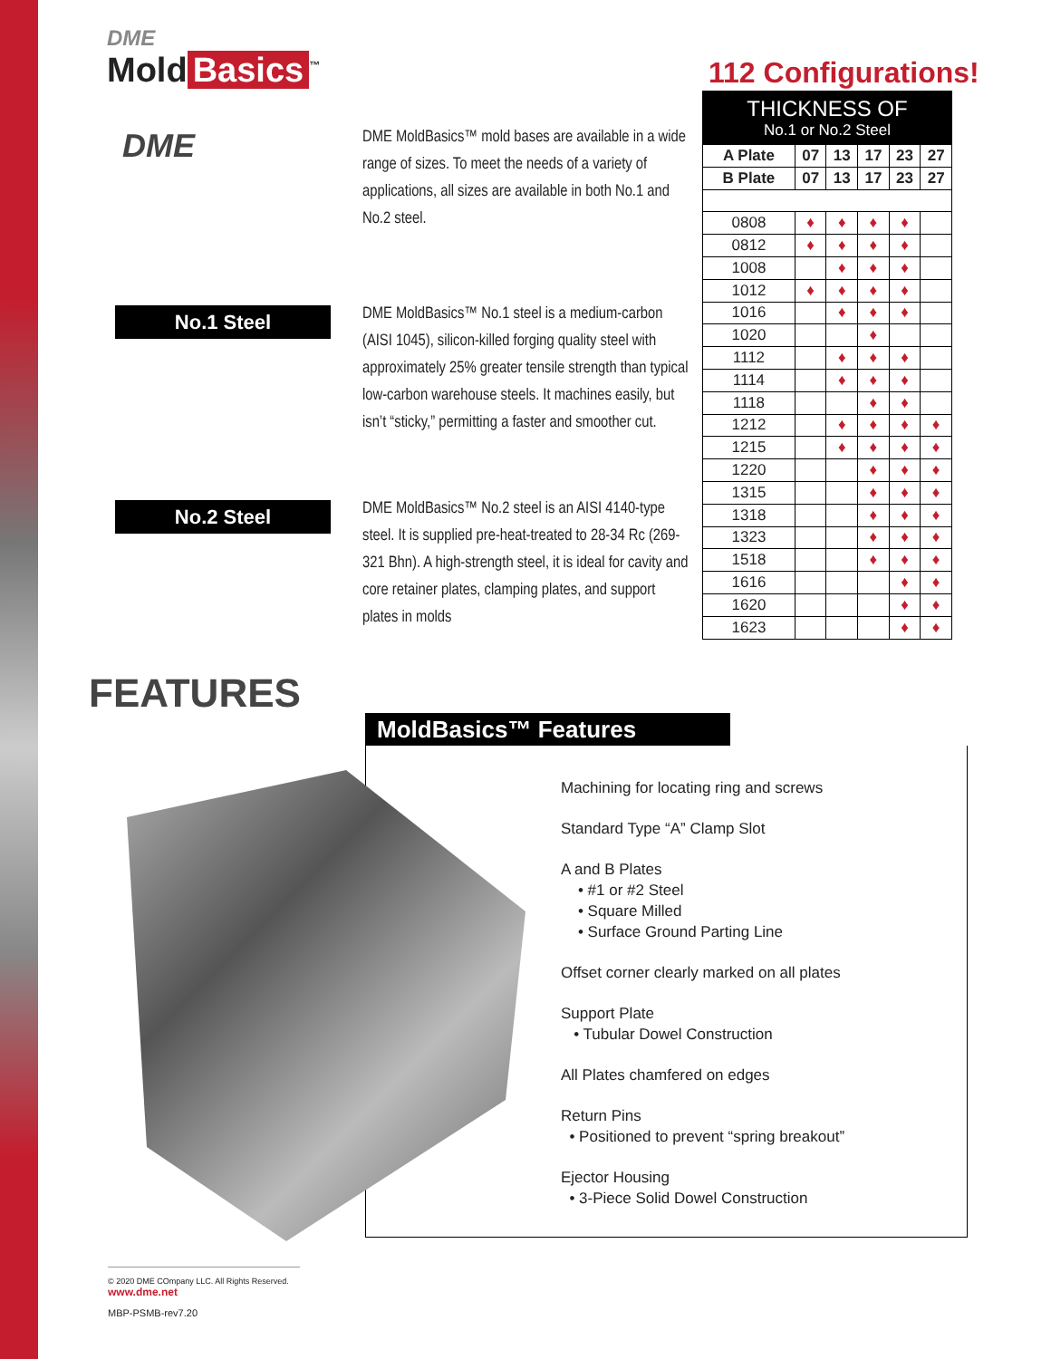DME
Mold Basics<sup>™</sup>
DME
DME MoldBasics™ mold bases are available in a wide range of sizes. To meet the needs of a variety of applications, all sizes are available in both No.1 and No.2 steel.
No.1 Steel
DME MoldBasics™ No.1 steel is a medium-carbon (AISI 1045), silicon-killed forging quality steel with approximately 25% greater tensile strength than typical low-carbon warehouse steels. It machines easily, but isn’t “sticky,” permitting a faster and smoother cut.
No.2 Steel
DME MoldBasics™ No.2 steel is an AISI 4140-type steel. It is supplied pre-heat-treated to 28-34 Rc (269-321 Bhn). A high-strength steel, it is ideal for cavity and core retainer plates, clamping plates, and support plates in molds
112 Configurations!
| THICKNESS OF No.1 or No.2 Steel | | | | | |
| --- | --- | --- | --- | --- | --- |
| A Plate | 07 | 13 | 17 | 23 | 27 |
| B Plate | 07 | 13 | 17 | 23 | 27 |
| 0808 | ♦ | ♦ | ♦ | ♦ | |
| 0812 | ♦ | ♦ | ♦ | ♦ | |
| 1008 | | ♦ | ♦ | ♦ | |
| 1012 | ♦ | ♦ | ♦ | ♦ | |
| 1016 | | ♦ | ♦ | ♦ | |
| 1020 | | | ♦ | | |
| 1112 | | ♦ | ♦ | ♦ | |
| 1114 | | ♦ | ♦ | ♦ | |
| 1118 | | | ♦ | ♦ | |
| 1212 | | ♦ | ♦ | ♦ | ♦ |
| 1215 | | ♦ | ♦ | ♦ | ♦ |
| 1220 | | | ♦ | ♦ | ♦ |
| 1315 | | | ♦ | ♦ | ♦ |
| 1318 | | | ♦ | ♦ | ♦ |
| 1323 | | | ♦ | ♦ | ♦ |
| 1518 | | | ♦ | ♦ | ♦ |
| 1616 | | | | ♦ | ♦ |
| 1620 | | | | ♦ | ♦ |
| 1623 | | | | ♦ | ♦ |
FEATURES
MoldBasics™ Features
Machining for locating ring and screws
Standard Type “A” Clamp Slot
A and B Plates
• #1 or #2 Steel
• Square Milled
• Surface Ground Parting Line
Offset corner clearly marked on all plates
Support Plate
• Tubular Dowel Construction
All Plates chamfered on edges
Return Pins
• Positioned to prevent “spring breakout”
Ejector Housing
• 3-Piece Solid Dowel Construction
© 2020 DME COmpany LLC. All Rights Reserved.
www.dme.net
MBP-PSMB-rev7.20